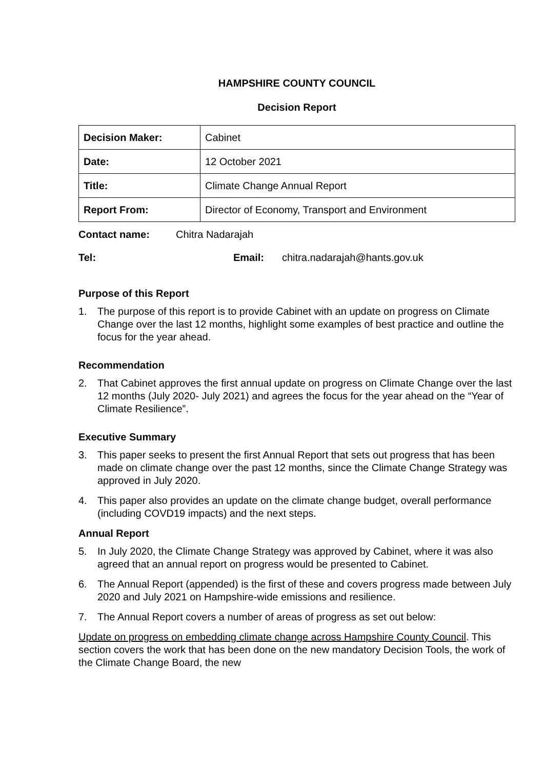HAMPSHIRE COUNTY COUNCIL
Decision Report
| Decision Maker: | Cabinet |
| Date: | 12 October 2021 |
| Title: | Climate Change Annual Report |
| Report From: | Director of Economy, Transport and Environment |
Contact name: Chitra Nadarajah
Tel: Email: chitra.nadarajah@hants.gov.uk
Purpose of this Report
1. The purpose of this report is to provide Cabinet with an update on progress on Climate Change over the last 12 months, highlight some examples of best practice and outline the focus for the year ahead.
Recommendation
2. That Cabinet approves the first annual update on progress on Climate Change over the last 12 months (July 2020- July 2021) and agrees the focus for the year ahead on the “Year of Climate Resilience”.
Executive Summary
3. This paper seeks to present the first Annual Report that sets out progress that has been made on climate change over the past 12 months, since the Climate Change Strategy was approved in July 2020.
4. This paper also provides an update on the climate change budget, overall performance (including COVD19 impacts) and the next steps.
Annual Report
5. In July 2020, the Climate Change Strategy was approved by Cabinet, where it was also agreed that an annual report on progress would be presented to Cabinet.
6. The Annual Report (appended) is the first of these and covers progress made between July 2020 and July 2021 on Hampshire-wide emissions and resilience.
7. The Annual Report covers a number of areas of progress as set out below:
Update on progress on embedding climate change across Hampshire County Council. This section covers the work that has been done on the new mandatory Decision Tools, the work of the Climate Change Board, the new